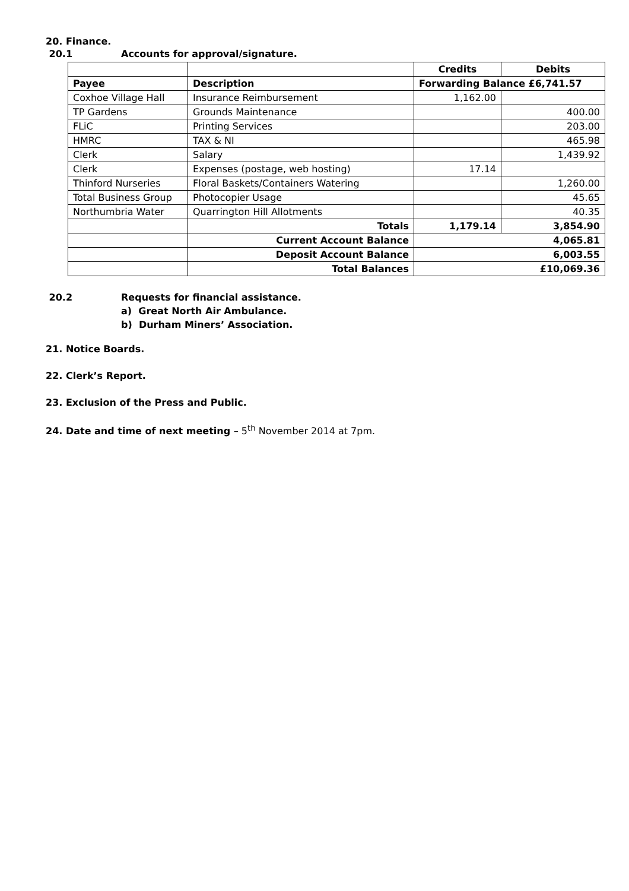20. Finance.
20.1 Accounts for approval/signature.
| | | Credits | Debits |
| Payee | Description | Forwarding Balance £6,741.57 | |
| Coxhoe Village Hall | Insurance Reimbursement | 1,162.00 | |
| TP Gardens | Grounds Maintenance | | 400.00 |
| FLiC | Printing Services | | 203.00 |
| HMRC | TAX & NI | | 465.98 |
| Clerk | Salary | | 1,439.92 |
| Clerk | Expenses (postage, web hosting) | 17.14 | |
| Thinford Nurseries | Floral Baskets/Containers Watering | | 1,260.00 |
| Total Business Group | Photocopier Usage | | 45.65 |
| Northumbria Water | Quarrington Hill Allotments | | 40.35 |
| | Totals | 1,179.14 | 3,854.90 |
| | Current Account Balance | 4,065.81 | |
| | Deposit Account Balance | 6,003.55 | |
| | Total Balances | £10,069.36 | |
20.2 Requests for financial assistance.
a) Great North Air Ambulance.
b) Durham Miners’ Association.
21. Notice Boards.
22. Clerk’s Report.
23. Exclusion of the Press and Public.
24. Date and time of next meeting – 5<sup>th</sup> November 2014 at 7pm.